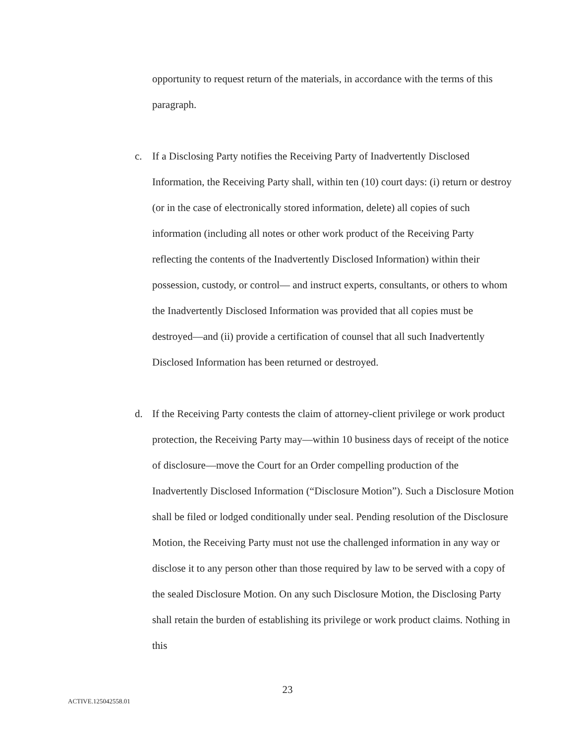opportunity to request return of the materials, in accordance with the terms of this paragraph.
c. If a Disclosing Party notifies the Receiving Party of Inadvertently Disclosed Information, the Receiving Party shall, within ten (10) court days: (i) return or destroy (or in the case of electronically stored information, delete) all copies of such information (including all notes or other work product of the Receiving Party reflecting the contents of the Inadvertently Disclosed Information) within their possession, custody, or control— and instruct experts, consultants, or others to whom the Inadvertently Disclosed Information was provided that all copies must be destroyed—and (ii) provide a certification of counsel that all such Inadvertently Disclosed Information has been returned or destroyed.
d. If the Receiving Party contests the claim of attorney-client privilege or work product protection, the Receiving Party may—within 10 business days of receipt of the notice of disclosure—move the Court for an Order compelling production of the Inadvertently Disclosed Information (“Disclosure Motion”). Such a Disclosure Motion shall be filed or lodged conditionally under seal. Pending resolution of the Disclosure Motion, the Receiving Party must not use the challenged information in any way or disclose it to any person other than those required by law to be served with a copy of the sealed Disclosure Motion. On any such Disclosure Motion, the Disclosing Party shall retain the burden of establishing its privilege or work product claims. Nothing in this
23
ACTIVE.125042558.01